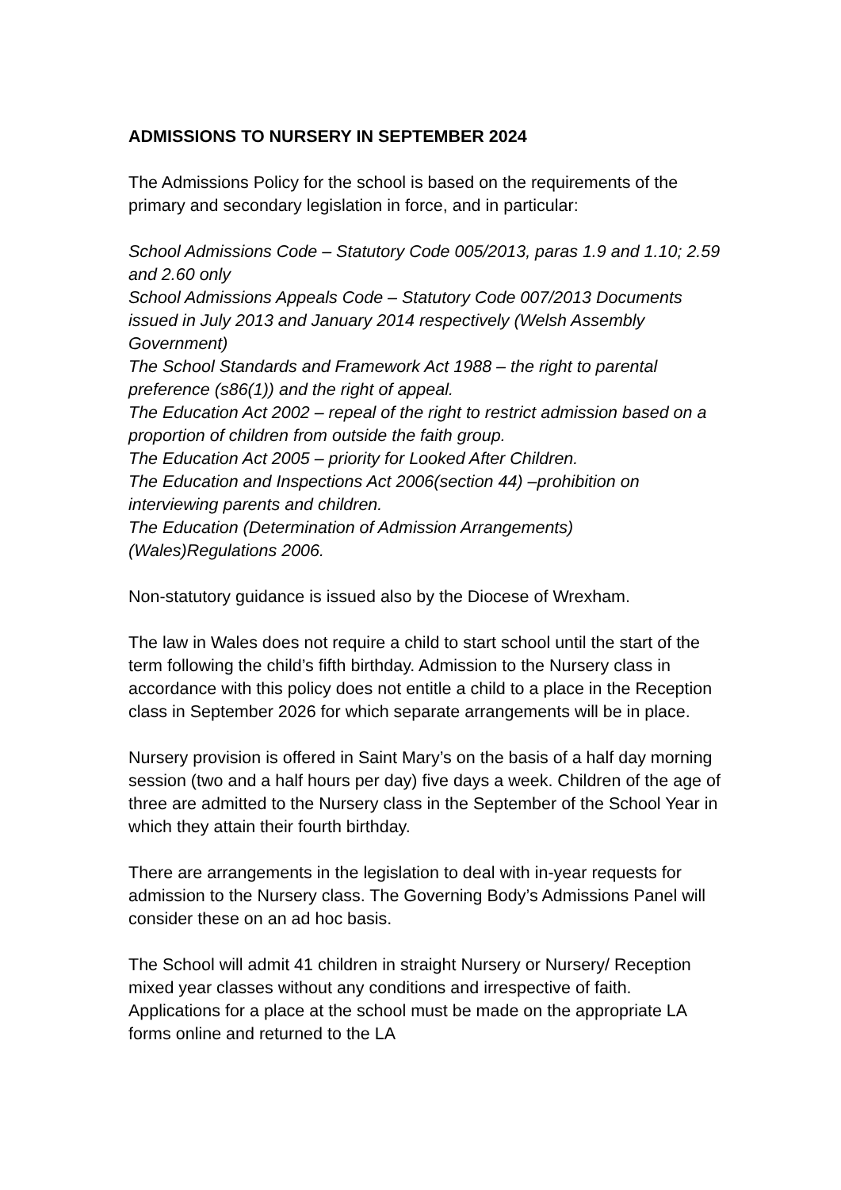ADMISSIONS TO NURSERY IN SEPTEMBER 2024
The Admissions Policy for the school is based on the requirements of the primary and secondary legislation in force, and in particular:
School Admissions Code – Statutory Code 005/2013, paras 1.9 and 1.10; 2.59 and 2.60 only
School Admissions Appeals Code – Statutory Code 007/2013 Documents issued in July 2013 and January 2014 respectively (Welsh Assembly Government)
The School Standards and Framework Act 1988 – the right to parental preference (s86(1)) and the right of appeal.
The Education Act 2002 – repeal of the right to restrict admission based on a proportion of children from outside the faith group.
The Education Act 2005 – priority for Looked After Children.
The Education and Inspections Act 2006(section 44) –prohibition on interviewing parents and children.
The Education (Determination of Admission Arrangements) (Wales)Regulations 2006.
Non-statutory guidance is issued also by the Diocese of Wrexham.
The law in Wales does not require a child to start school until the start of the term following the child’s fifth birthday. Admission to the Nursery class in accordance with this policy does not entitle a child to a place in the Reception class in September 2026 for which separate arrangements will be in place.
Nursery provision is offered in Saint Mary’s on the basis of a half day morning session (two and a half hours per day) five days a week. Children of the age of three are admitted to the Nursery class in the September of the School Year in which they attain their fourth birthday.
There are arrangements in the legislation to deal with in-year requests for admission to the Nursery class. The Governing Body’s Admissions Panel will consider these on an ad hoc basis.
The School will admit 41 children in straight Nursery or Nursery/ Reception mixed year classes without any conditions and irrespective of faith. Applications for a place at the school must be made on the appropriate LA forms online and returned to the LA